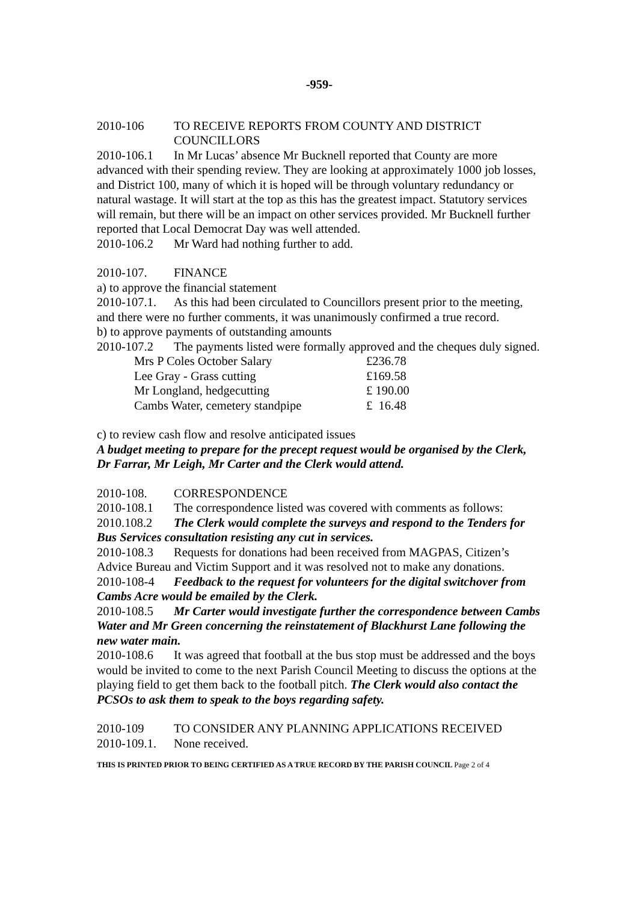-959-
2010-106 TO RECEIVE REPORTS FROM COUNTY AND DISTRICT COUNCILLORS
2010-106.1 In Mr Lucas’ absence Mr Bucknell reported that County are more advanced with their spending review. They are looking at approximately 1000 job losses, and District 100, many of which it is hoped will be through voluntary redundancy or natural wastage. It will start at the top as this has the greatest impact. Statutory services will remain, but there will be an impact on other services provided. Mr Bucknell further reported that Local Democrat Day was well attended.
2010-106.2 Mr Ward had nothing further to add.
2010-107. FINANCE
a) to approve the financial statement
2010-107.1. As this had been circulated to Councillors present prior to the meeting, and there were no further comments, it was unanimously confirmed a true record.
b) to approve payments of outstanding amounts
2010-107.2 The payments listed were formally approved and the cheques duly signed.
| Mrs P Coles October Salary | £236.78 |
| Lee Gray - Grass cutting | £169.58 |
| Mr Longland, hedgecutting | £ 190.00 |
| Cambs Water, cemetery standpipe | £ 16.48 |
c) to review cash flow and resolve anticipated issues
A budget meeting to prepare for the precept request would be organised by the Clerk, Dr Farrar, Mr Leigh, Mr Carter and the Clerk would attend.
2010-108. CORRESPONDENCE
2010-108.1 The correspondence listed was covered with comments as follows:
2010.108.2 The Clerk would complete the surveys and respond to the Tenders for Bus Services consultation resisting any cut in services.
2010-108.3 Requests for donations had been received from MAGPAS, Citizen’s Advice Bureau and Victim Support and it was resolved not to make any donations.
2010-108-4 Feedback to the request for volunteers for the digital switchover from Cambs Acre would be emailed by the Clerk.
2010-108.5 Mr Carter would investigate further the correspondence between Cambs Water and Mr Green concerning the reinstatement of Blackhurst Lane following the new water main.
2010-108.6 It was agreed that football at the bus stop must be addressed and the boys would be invited to come to the next Parish Council Meeting to discuss the options at the playing field to get them back to the football pitch. The Clerk would also contact the PCSOs to ask them to speak to the boys regarding safety.
2010-109 TO CONSIDER ANY PLANNING APPLICATIONS RECEIVED
2010-109.1. None received.
THIS IS PRINTED PRIOR TO BEING CERTIFIED AS A TRUE RECORD BY THE PARISH COUNCIL Page 2 of 4